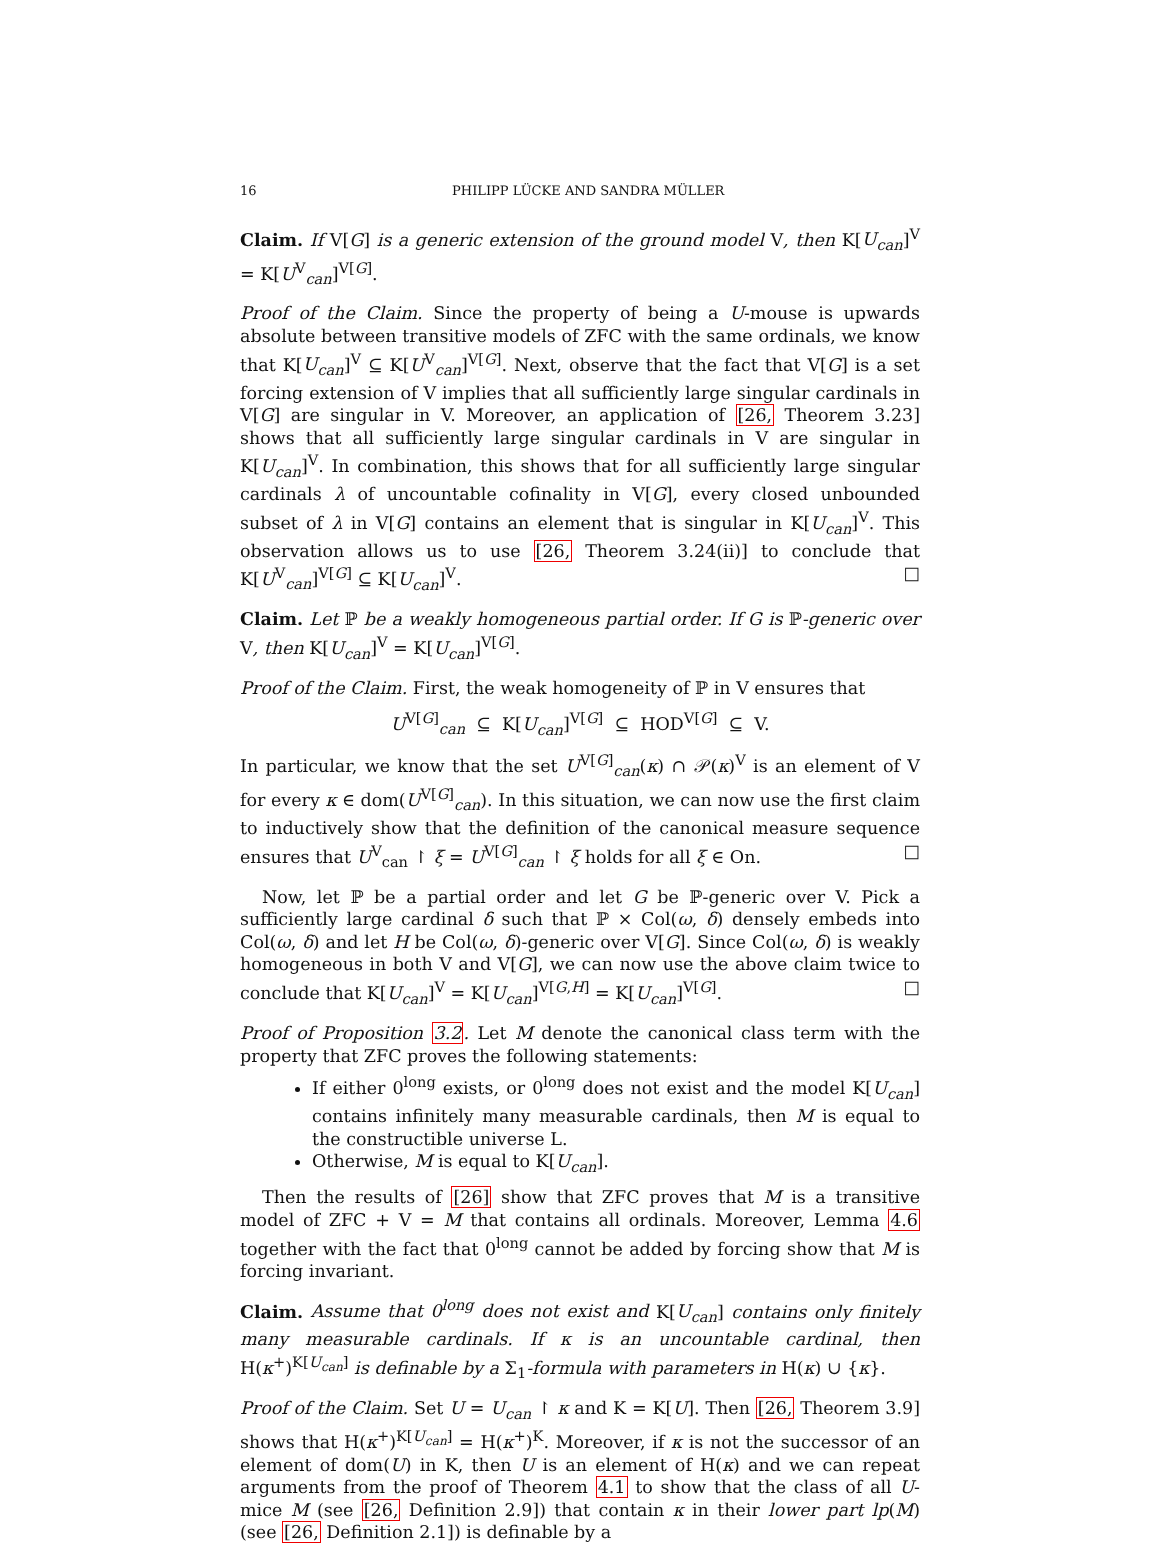16 PHILIPP LÜCKE AND SANDRA MÜLLER
Claim. If V[G] is a generic extension of the ground model V, then K[U<sub>can</sub>]<sup>V</sup> = K[U<sup>V</sup><sub>can</sub>]<sup>V[G]</sup>.
Proof of the Claim. Since the property of being a U-mouse is upwards absolute between transitive models of ZFC with the same ordinals, we know that K[U<sub>can</sub>]<sup>V</sup> ⊆ K[U<sup>V</sup><sub>can</sub>]<sup>V[G]</sup>. Next, observe that the fact that V[G] is a set forcing extension of V implies that all sufficiently large singular cardinals in V[G] are singular in V. Moreover, an application of [26, Theorem 3.23] shows that all sufficiently large singular cardinals in V are singular in K[U<sub>can</sub>]<sup>V</sup>. In combination, this shows that for all sufficiently large singular cardinals λ of uncountable cofinality in V[G], every closed unbounded subset of λ in V[G] contains an element that is singular in K[U<sub>can</sub>]<sup>V</sup>. This observation allows us to use [26, Theorem 3.24(ii)] to conclude that K[U<sup>V</sup><sub>can</sub>]<sup>V[G]</sup> ⊆ K[U<sub>can</sub>]<sup>V</sup>. □
Claim. Let ℙ be a weakly homogeneous partial order. If G is ℙ-generic over V, then K[U<sub>can</sub>]<sup>V</sup> = K[U<sub>can</sub>]<sup>V[G]</sup>.
Proof of the Claim. First, the weak homogeneity of ℙ in V ensures that
U<sup>V[G]</sup><sub>can</sub> ⊆ K[U<sub>can</sub>]<sup>V[G]</sup> ⊆ HOD<sup>V[G]</sup> ⊆ V.
In particular, we know that the set U<sup>V[G]</sup><sub>can</sub>(κ) ∩ 𝒫(κ)<sup>V</sup> is an element of V for every κ ∈ dom(U<sup>V[G]</sup><sub>can</sub>). In this situation, we can now use the first claim to inductively show that the definition of the canonical measure sequence ensures that U<sup>V</sup><sub>can</sub> ↾ ξ = U<sup>V[G]</sup><sub>can</sub> ↾ ξ holds for all ξ ∈ On. □
Now, let ℙ be a partial order and let G be ℙ-generic over V. Pick a sufficiently large cardinal δ such that ℙ × Col(ω, δ) densely embeds into Col(ω, δ) and let H be Col(ω, δ)-generic over V[G]. Since Col(ω, δ) is weakly homogeneous in both V and V[G], we can now use the above claim twice to conclude that K[U<sub>can</sub>]<sup>V</sup> = K[U<sub>can</sub>]<sup>V[G,H]</sup> = K[U<sub>can</sub>]<sup>V[G]</sup>. □
Proof of Proposition 3.2. Let M denote the canonical class term with the property that ZFC proves the following statements:
If either 0<sup>long</sup> exists, or 0<sup>long</sup> does not exist and the model K[U<sub>can</sub>] contains infinitely many measurable cardinals, then M is equal to the constructible universe L.
Otherwise, M is equal to K[U<sub>can</sub>].
Then the results of [26] show that ZFC proves that M is a transitive model of ZFC + V = M that contains all ordinals. Moreover, Lemma 4.6 together with the fact that 0<sup>long</sup> cannot be added by forcing show that M is forcing invariant.
Claim. Assume that 0<sup>long</sup> does not exist and K[U<sub>can</sub>] contains only finitely many measurable cardinals. If κ is an uncountable cardinal, then H(κ<sup>+</sup>)<sup>K[U<sub>can</sub>]</sup> is definable by a Σ<sub>1</sub>-formula with parameters in H(κ) ∪ {κ}.
Proof of the Claim. Set U = U<sub>can</sub> ↾ κ and K = K[U]. Then [26, Theorem 3.9] shows that H(κ<sup>+</sup>)<sup>K[U<sub>can</sub>]</sup> = H(κ<sup>+</sup>)<sup>K</sup>. Moreover, if κ is not the successor of an element of dom(U) in K, then U is an element of H(κ) and we can repeat arguments from the proof of Theorem 4.1 to show that the class of all U-mice M (see [26, Definition 2.9]) that contain κ in their lower part lp(M) (see [26, Definition 2.1]) is definable by a